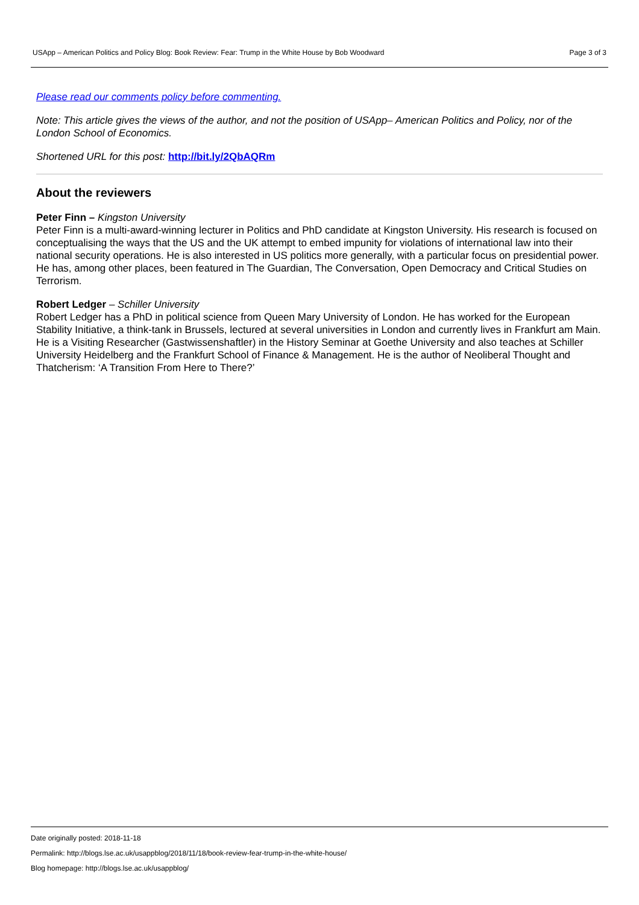USApp – American Politics and Policy Blog: Book Review: Fear: Trump in the White House by Bob Woodward Page 3 of 3
Please read our comments policy before commenting.
Note: This article gives the views of the author, and not the position of USApp– American Politics and Policy, nor of the London School of Economics.
Shortened URL for this post: http://bit.ly/2QbAQRm
About the reviewers
Peter Finn – Kingston University
Peter Finn is a multi-award-winning lecturer in Politics and PhD candidate at Kingston University. His research is focused on conceptualising the ways that the US and the UK attempt to embed impunity for violations of international law into their national security operations. He is also interested in US politics more generally, with a particular focus on presidential power. He has, among other places, been featured in The Guardian, The Conversation, Open Democracy and Critical Studies on Terrorism.
Robert Ledger – Schiller University
Robert Ledger has a PhD in political science from Queen Mary University of London. He has worked for the European Stability Initiative, a think-tank in Brussels, lectured at several universities in London and currently lives in Frankfurt am Main. He is a Visiting Researcher (Gastwissenshaftler) in the History Seminar at Goethe University and also teaches at Schiller University Heidelberg and the Frankfurt School of Finance & Management. He is the author of Neoliberal Thought and Thatcherism: ‘A Transition From Here to There?’
Date originally posted: 2018-11-18
Permalink: http://blogs.lse.ac.uk/usappblog/2018/11/18/book-review-fear-trump-in-the-white-house/
Blog homepage: http://blogs.lse.ac.uk/usappblog/